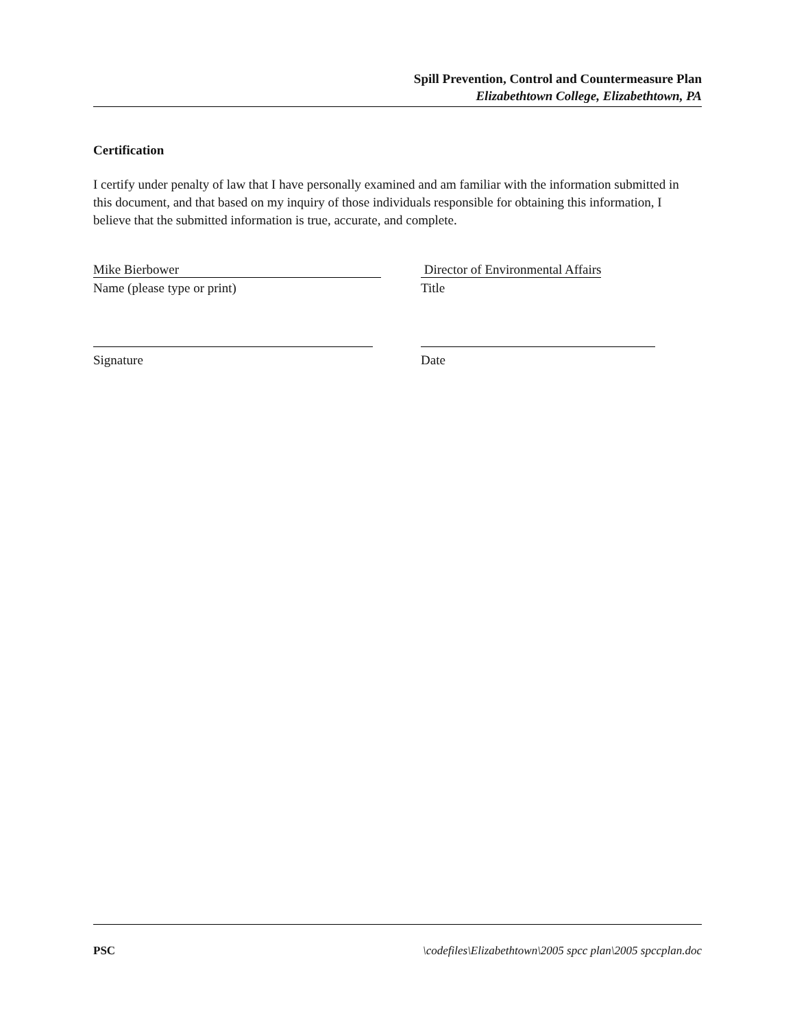Spill Prevention, Control and Countermeasure Plan
Elizabethtown College, Elizabethtown, PA
Certification
I certify under penalty of law that I have personally examined and am familiar with the information submitted in this document, and that based on my inquiry of those individuals responsible for obtaining this information, I believe that the submitted information is true, accurate, and complete.
Mike Bierbower
Name (please type or print)
Director of Environmental Affairs
Title
Signature Date
PSC \codefiles\Elizabethtown\2005 spcc plan\2005 spccplan.doc